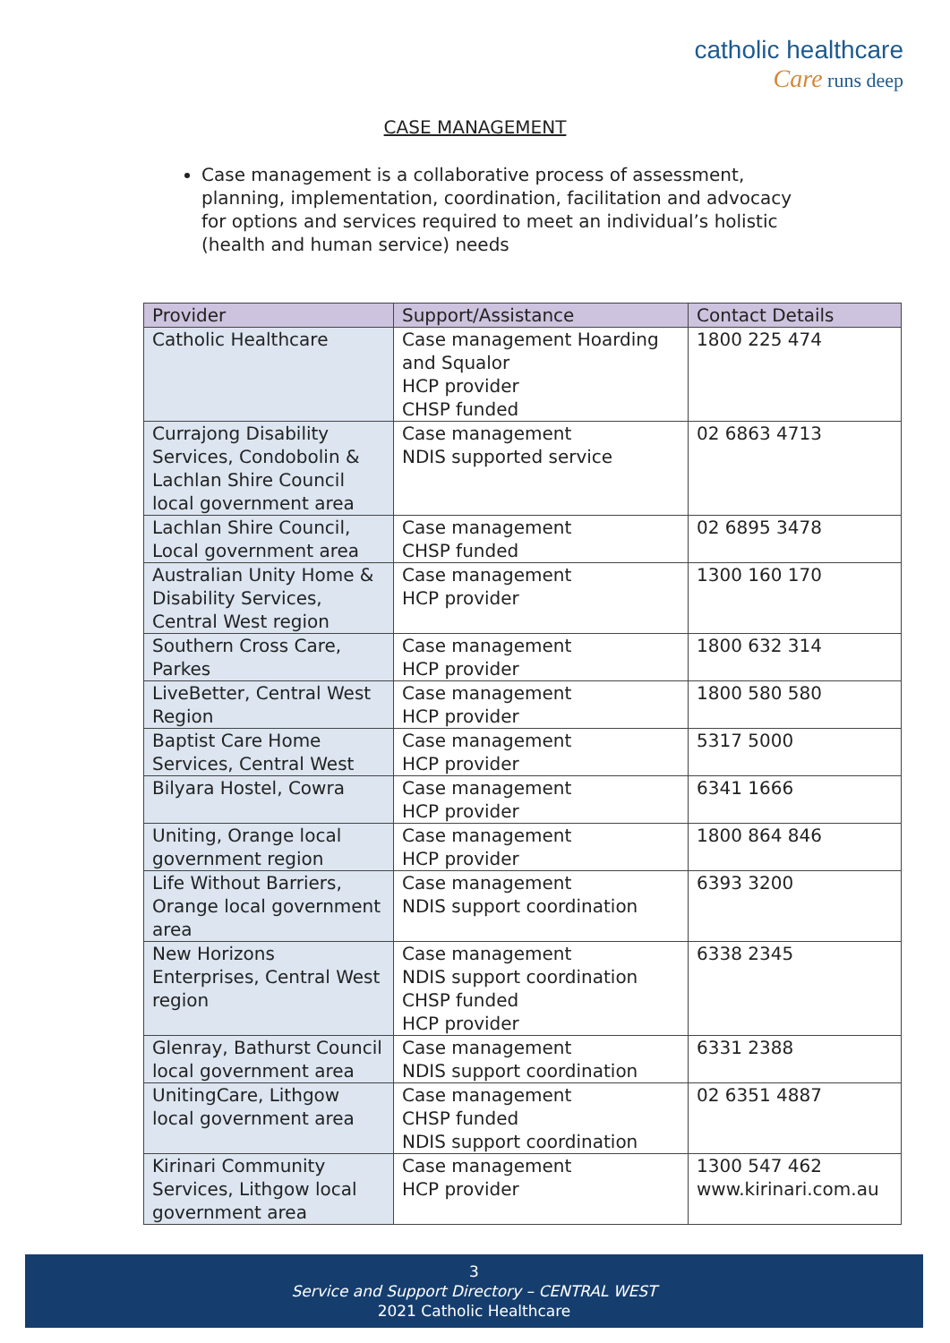catholic healthcare
Care runs deep
CASE MANAGEMENT
Case management is a collaborative process of assessment, planning, implementation, coordination, facilitation and advocacy for options and services required to meet an individual’s holistic (health and human service) needs
| Provider | Support/Assistance | Contact Details |
| --- | --- | --- |
| Catholic Healthcare | Case management Hoarding and Squalor HCP provider CHSP funded | 1800 225 474 |
| Currajong Disability Services, Condobolin & Lachlan Shire Council local government area | Case management NDIS supported service | 02 6863 4713 |
| Lachlan Shire Council, Local government area | Case management CHSP funded | 02 6895 3478 |
| Australian Unity Home & Disability Services, Central West region | Case management HCP provider | 1300 160 170 |
| Southern Cross Care, Parkes | Case management HCP provider | 1800 632 314 |
| LiveBetter, Central West Region | Case management HCP provider | 1800 580 580 |
| Baptist Care Home Services, Central West | Case management HCP provider | 5317 5000 |
| Bilyara Hostel, Cowra | Case management HCP provider | 6341 1666 |
| Uniting, Orange local government region | Case management HCP provider | 1800 864 846 |
| Life Without Barriers, Orange local government area | Case management NDIS support coordination | 6393 3200 |
| New Horizons Enterprises, Central West region | Case management NDIS support coordination CHSP funded HCP provider | 6338 2345 |
| Glenray, Bathurst Council local government area | Case management NDIS support coordination | 6331 2388 |
| UnitingCare, Lithgow local government area | Case management CHSP funded NDIS support coordination | 02 6351 4887 |
| Kirinari Community Services, Lithgow local government area | Case management HCP provider | 1300 547 462 www.kirinari.com.au |
3
Service and Support Directory – CENTRAL WEST
2021 Catholic Healthcare